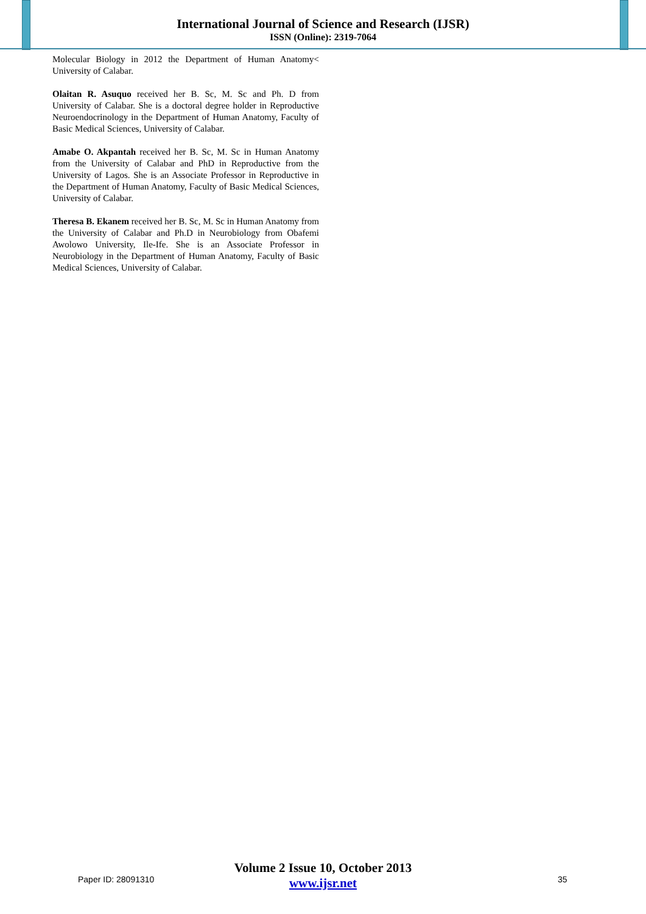International Journal of Science and Research (IJSR)
ISSN (Online): 2319-7064
Molecular Biology in 2012 the Department of Human Anatomy< University of Calabar.
Olaitan R. Asuquo received her B. Sc, M. Sc and Ph. D from University of Calabar. She is a doctoral degree holder in Reproductive Neuroendocrinology in the Department of Human Anatomy, Faculty of Basic Medical Sciences, University of Calabar.
Amabe O. Akpantah received her B. Sc, M. Sc in Human Anatomy from the University of Calabar and PhD in Reproductive from the University of Lagos. She is an Associate Professor in Reproductive in the Department of Human Anatomy, Faculty of Basic Medical Sciences, University of Calabar.
Theresa B. Ekanem received her B. Sc, M. Sc in Human Anatomy from the University of Calabar and Ph.D in Neurobiology from Obafemi Awolowo University, Ile-Ife. She is an Associate Professor in Neurobiology in the Department of Human Anatomy, Faculty of Basic Medical Sciences, University of Calabar.
Volume 2 Issue 10, October 2013
www.ijsr.net
Paper ID: 28091310 35